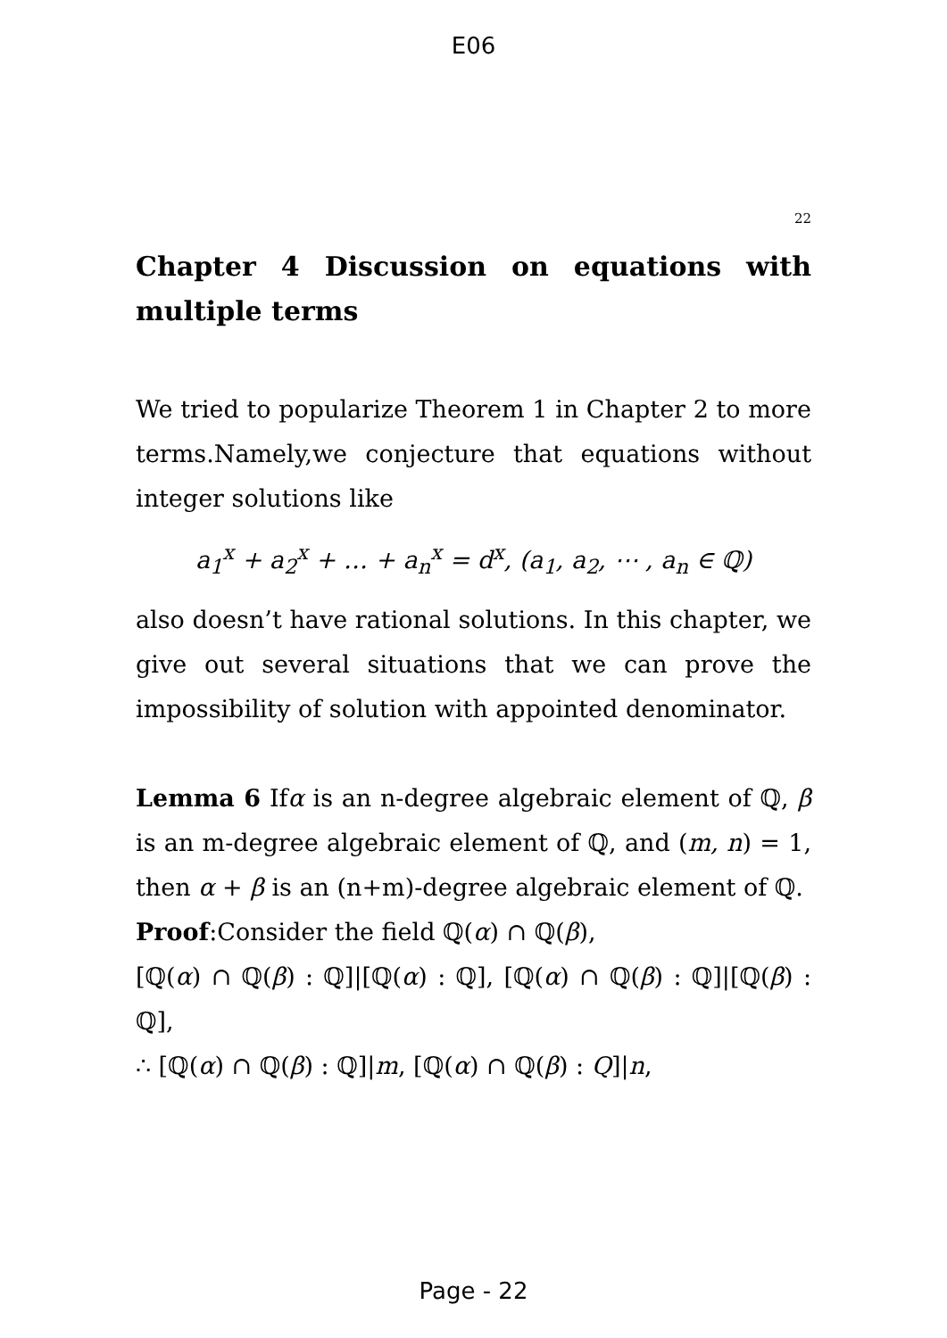E06
22
Chapter 4 Discussion on equations with multiple terms
We tried to popularize Theorem 1 in Chapter 2 to more terms.Namely,we conjecture that equations without integer solutions like
a<sub>1</sub><sup>x</sup> + a<sub>2</sub><sup>x</sup> + … + a<sub>n</sub><sup>x</sup> = d<sup>x</sup>, (a<sub>1</sub>, a<sub>2</sub>, ⋯ , a<sub>n</sub> ∈ ℚ)
also doesn’t have rational solutions. In this chapter, we give out several situations that we can prove the impossibility of solution with appointed denominator.
Lemma 6 Ifα is an n-degree algebraic element of ℚ, β is an m-degree algebraic element of ℚ, and (m, n) = 1, then α + β is an (n+m)-degree algebraic element of ℚ.
Proof:Consider the field ℚ(α) ∩ ℚ(β),
[ℚ(α) ∩ ℚ(β) : ℚ]|[ℚ(α) : ℚ], [ℚ(α) ∩ ℚ(β) : ℚ]|[ℚ(β) : ℚ],
∴ [ℚ(α) ∩ ℚ(β) : ℚ]|m, [ℚ(α) ∩ ℚ(β) : Q]|n,
Page - 22